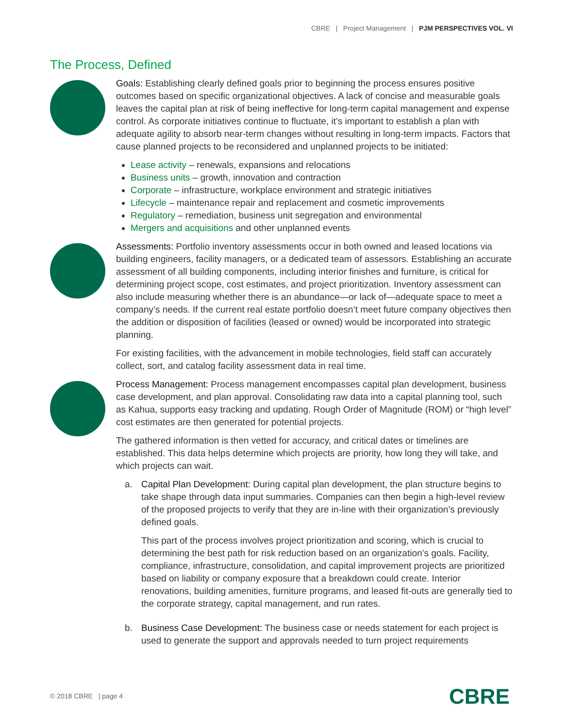CBRE | Project Management | PJM PERSPECTIVES VOL. VI
The Process, Defined
Goals: Establishing clearly defined goals prior to beginning the process ensures positive outcomes based on specific organizational objectives. A lack of concise and measurable goals leaves the capital plan at risk of being ineffective for long-term capital management and expense control. As corporate initiatives continue to fluctuate, it’s important to establish a plan with adequate agility to absorb near-term changes without resulting in long-term impacts. Factors that cause planned projects to be reconsidered and unplanned projects to be initiated:
Lease activity – renewals, expansions and relocations
Business units – growth, innovation and contraction
Corporate – infrastructure, workplace environment and strategic initiatives
Lifecycle – maintenance repair and replacement and cosmetic improvements
Regulatory – remediation, business unit segregation and environmental
Mergers and acquisitions and other unplanned events
Assessments: Portfolio inventory assessments occur in both owned and leased locations via building engineers, facility managers, or a dedicated team of assessors. Establishing an accurate assessment of all building components, including interior finishes and furniture, is critical for determining project scope, cost estimates, and project prioritization. Inventory assessment can also include measuring whether there is an abundance—or lack of—adequate space to meet a company’s needs. If the current real estate portfolio doesn’t meet future company objectives then the addition or disposition of facilities (leased or owned) would be incorporated into strategic planning.
For existing facilities, with the advancement in mobile technologies, field staff can accurately collect, sort, and catalog facility assessment data in real time.
Process Management: Process management encompasses capital plan development, business case development, and plan approval. Consolidating raw data into a capital planning tool, such as Kahua, supports easy tracking and updating. Rough Order of Magnitude (ROM) or “high level” cost estimates are then generated for potential projects.
The gathered information is then vetted for accuracy, and critical dates or timelines are established. This data helps determine which projects are priority, how long they will take, and which projects can wait.
a. Capital Plan Development: During capital plan development, the plan structure begins to take shape through data input summaries. Companies can then begin a high-level review of the proposed projects to verify that they are in-line with their organization’s previously defined goals.
This part of the process involves project prioritization and scoring, which is crucial to determining the best path for risk reduction based on an organization’s goals. Facility, compliance, infrastructure, consolidation, and capital improvement projects are prioritized based on liability or company exposure that a breakdown could create. Interior renovations, building amenities, furniture programs, and leased fit-outs are generally tied to the corporate strategy, capital management, and run rates.
b. Business Case Development: The business case or needs statement for each project is used to generate the support and approvals needed to turn project requirements
© 2018 CBRE | page 4 CBRE